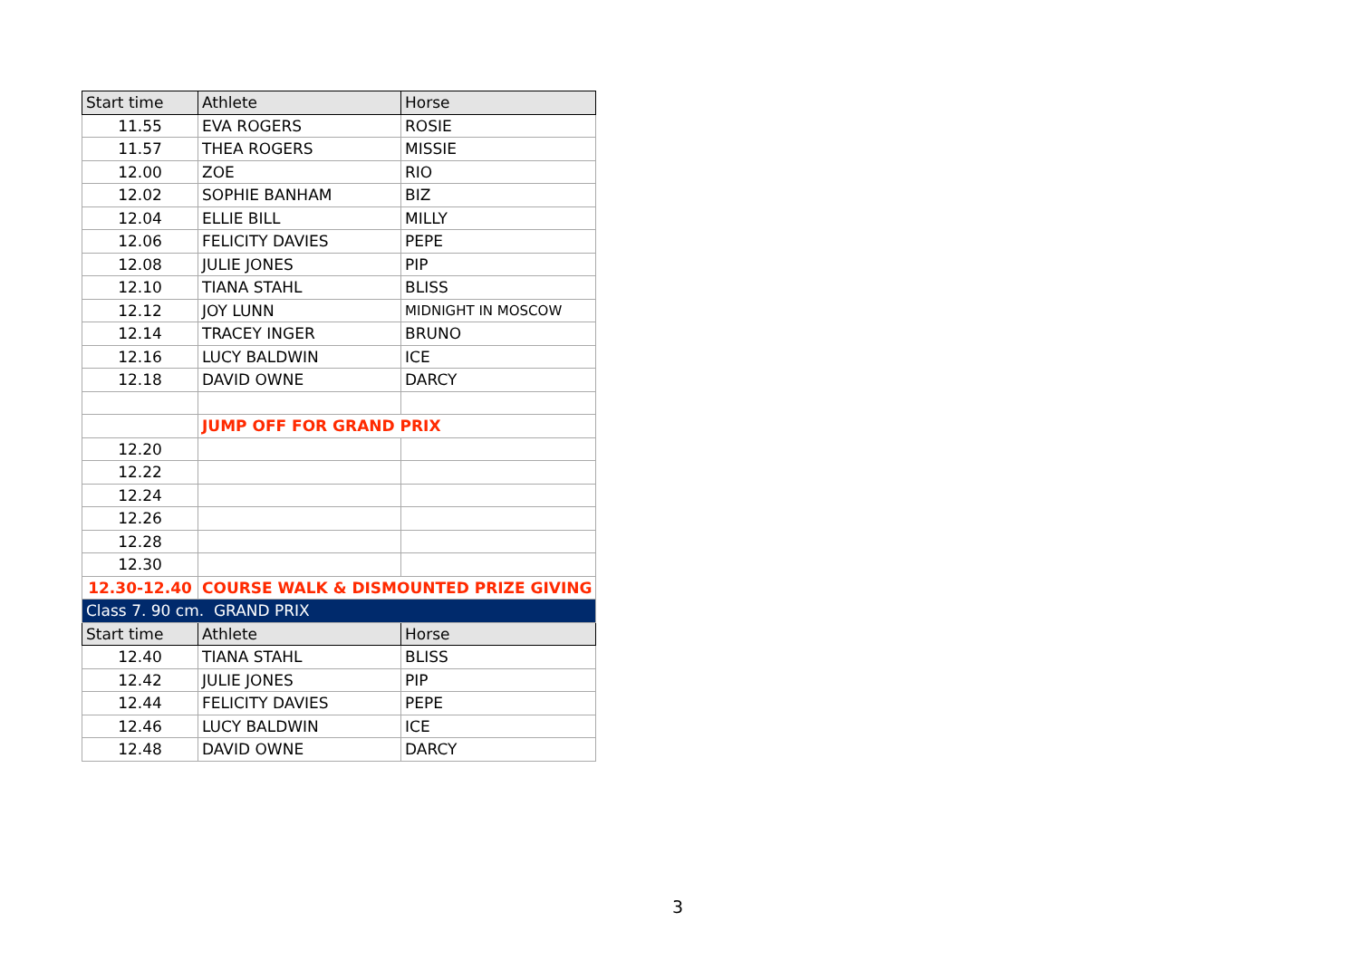| Start time | Athlete | Horse |
| 11.55 | EVA ROGERS | ROSIE |
| 11.57 | THEA ROGERS | MISSIE |
| 12.00 | ZOE | RIO |
| 12.02 | SOPHIE BANHAM | BIZ |
| 12.04 | ELLIE BILL | MILLY |
| 12.06 | FELICITY DAVIES | PEPE |
| 12.08 | JULIE JONES | PIP |
| 12.10 | TIANA STAHL | BLISS |
| 12.12 | JOY LUNN | MIDNIGHT IN MOSCOW |
| 12.14 | TRACEY INGER | BRUNO |
| 12.16 | LUCY BALDWIN | ICE |
| 12.18 | DAVID OWNE | DARCY |
| | JUMP OFF FOR GRAND PRIX | |
| 12.20 | | |
| 12.22 | | |
| 12.24 | | |
| 12.26 | | |
| 12.28 | | |
| 12.30 | | |
| 12.30-12.40 | COURSE WALK & DISMOUNTED PRIZE GIVING | |
| Class 7. 90 cm. GRAND PRIX | | |
| Start time | Athlete | Horse |
| 12.40 | TIANA STAHL | BLISS |
| 12.42 | JULIE JONES | PIP |
| 12.44 | FELICITY DAVIES | PEPE |
| 12.46 | LUCY BALDWIN | ICE |
| 12.48 | DAVID OWNE | DARCY |
3